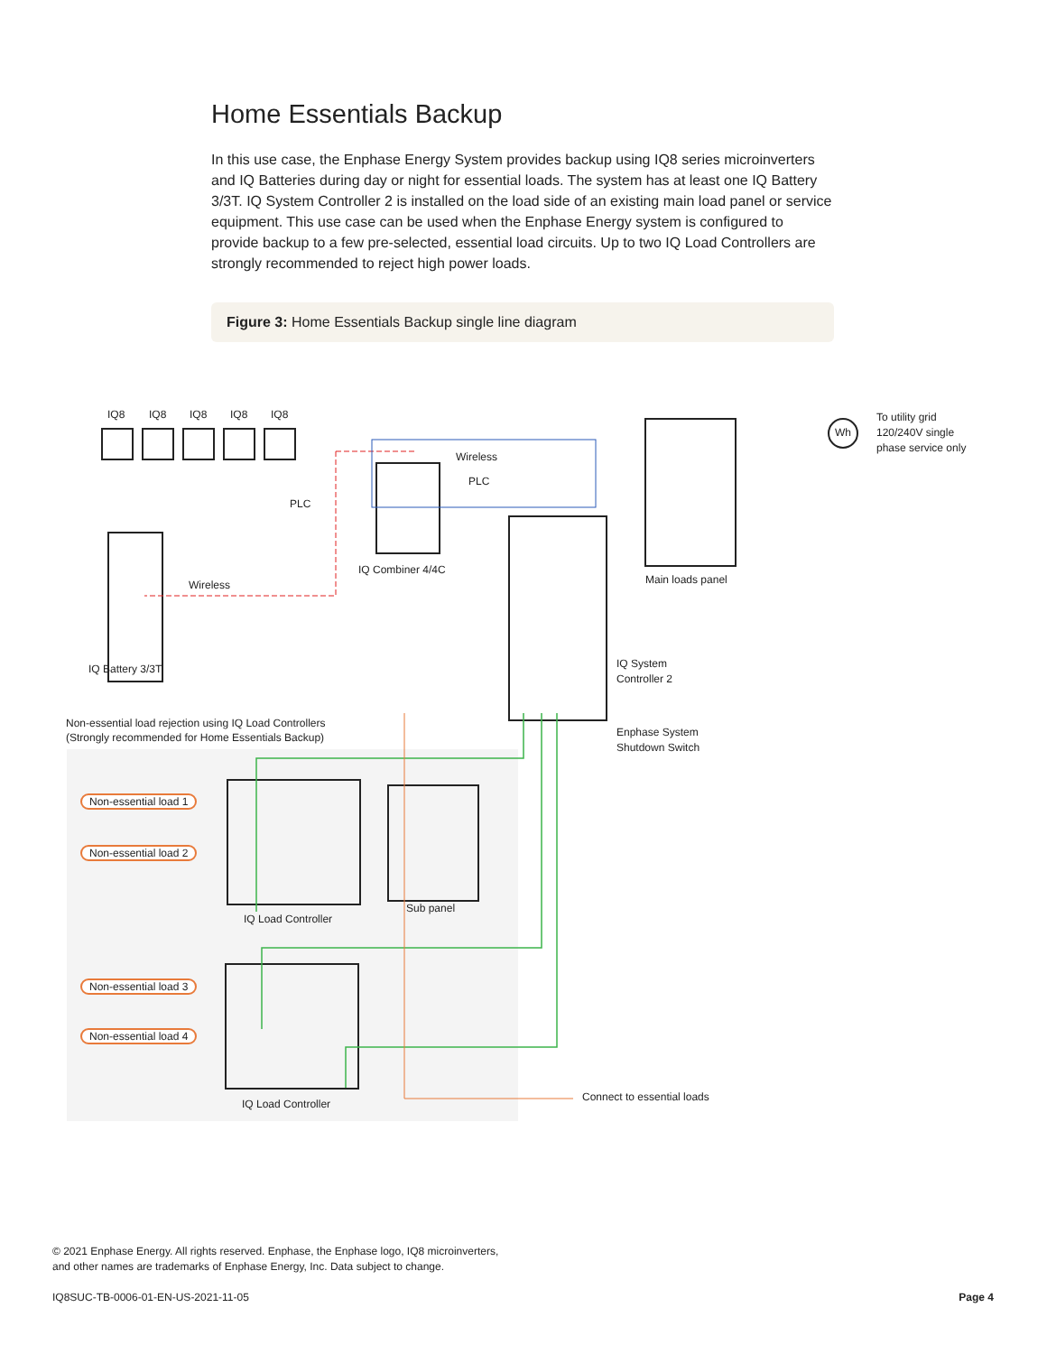Home Essentials Backup
In this use case, the Enphase Energy System provides backup using IQ8 series microinverters and IQ Batteries during day or night for essential loads. The system has at least one IQ Battery 3/3T. IQ System Controller 2 is installed on the load side of an existing main load panel or service equipment. This use case can be used when the Enphase Energy system is configured to provide backup to a few pre-selected, essential load circuits. Up to two IQ Load Controllers are strongly recommended to reject high power loads.
Figure 3: Home Essentials Backup single line diagram
IQ8 IQ8 IQ8 IQ8 IQ8
Wireless
PLC
PLC
To utility grid
120/240V single
phase service only
Wh
Wireless
IQ Combiner 4/4C
Main loads panel
IQ Battery 3/3T
IQ System
Controller 2
Enphase System
Shutdown Switch
Non-essential load rejection using IQ Load Controllers
(Strongly recommended for Home Essentials Backup)
Non-essential load 1
Non-essential load 2
Non-essential load 3
Non-essential load 4
IQ Load Controller
Sub panel
IQ Load Controller
Connect to essential loads
© 2021 Enphase Energy. All rights reserved. Enphase, the Enphase logo, IQ8 microinverters,
and other names are trademarks of Enphase Energy, Inc. Data subject to change.
IQ8SUC-TB-0006-01-EN-US-2021-11-05
Page 4